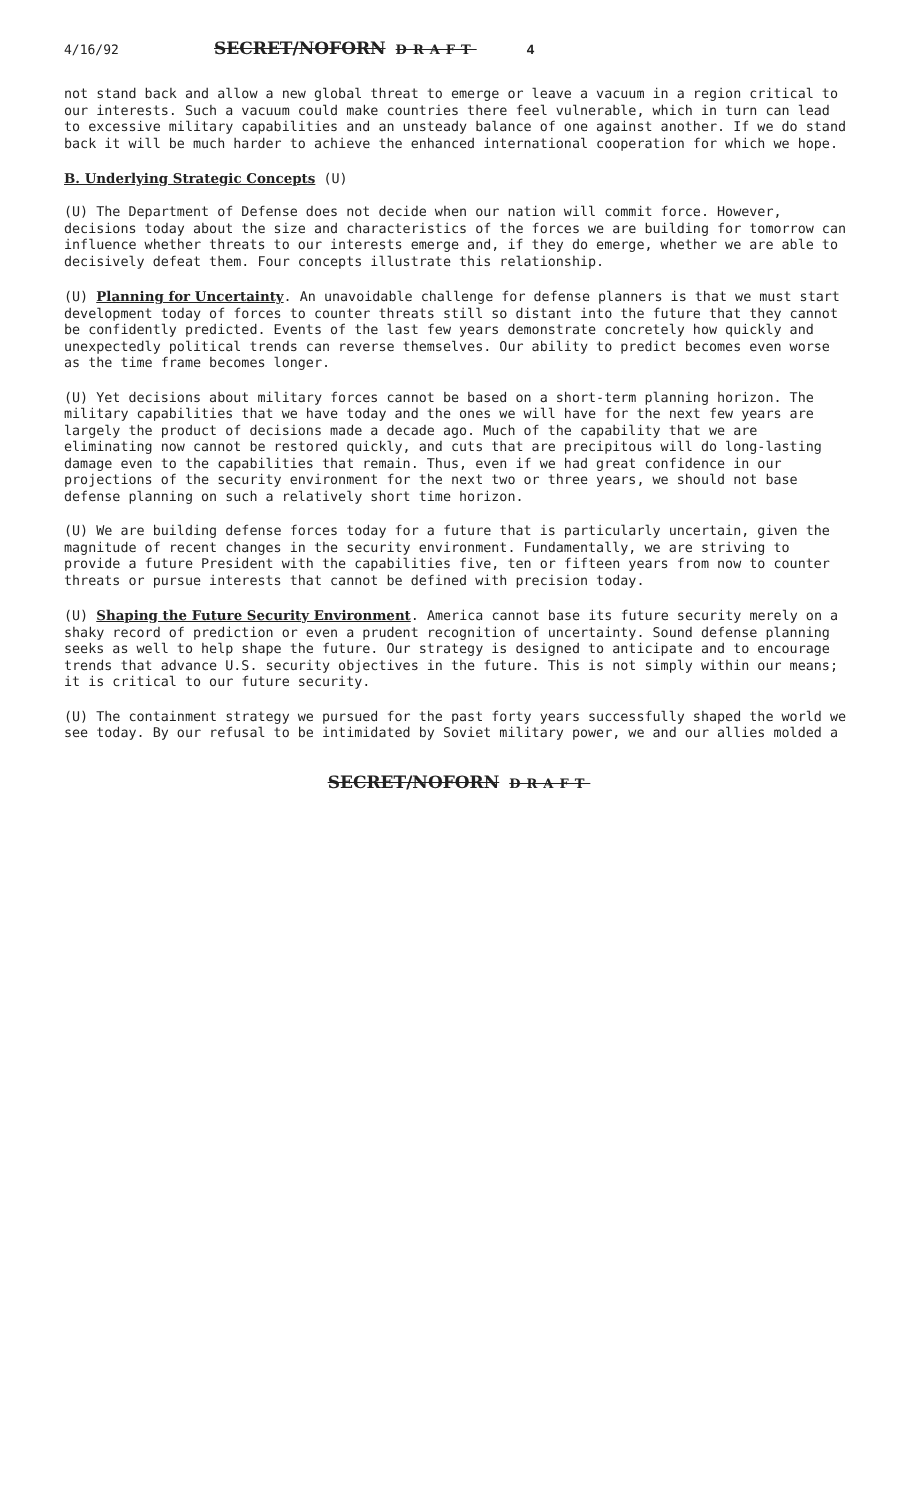4/16/92 SECRET/NOFORN DRAFT 4
not stand back and allow a new global threat to emerge or leave a vacuum in a region critical to our interests. Such a vacuum could make countries there feel vulnerable, which in turn can lead to excessive military capabilities and an unsteady balance of one against another. If we do stand back it will be much harder to achieve the enhanced international cooperation for which we hope.
B. Underlying Strategic Concepts (U)
(U) The Department of Defense does not decide when our nation will commit force. However, decisions today about the size and characteristics of the forces we are building for tomorrow can influence whether threats to our interests emerge and, if they do emerge, whether we are able to decisively defeat them. Four concepts illustrate this relationship.
(U) Planning for Uncertainty. An unavoidable challenge for defense planners is that we must start development today of forces to counter threats still so distant into the future that they cannot be confidently predicted. Events of the last few years demonstrate concretely how quickly and unexpectedly political trends can reverse themselves. Our ability to predict becomes even worse as the time frame becomes longer.
(U) Yet decisions about military forces cannot be based on a short-term planning horizon. The military capabilities that we have today and the ones we will have for the next few years are largely the product of decisions made a decade ago. Much of the capability that we are eliminating now cannot be restored quickly, and cuts that are precipitous will do long-lasting damage even to the capabilities that remain. Thus, even if we had great confidence in our projections of the security environment for the next two or three years, we should not base defense planning on such a relatively short time horizon.
(U) We are building defense forces today for a future that is particularly uncertain, given the magnitude of recent changes in the security environment. Fundamentally, we are striving to provide a future President with the capabilities five, ten or fifteen years from now to counter threats or pursue interests that cannot be defined with precision today.
(U) Shaping the Future Security Environment. America cannot base its future security merely on a shaky record of prediction or even a prudent recognition of uncertainty. Sound defense planning seeks as well to help shape the future. Our strategy is designed to anticipate and to encourage trends that advance U.S. security objectives in the future. This is not simply within our means; it is critical to our future security.
(U) The containment strategy we pursued for the past forty years successfully shaped the world we see today. By our refusal to be intimidated by Soviet military power, we and our allies molded a
SECRET/NOFORN DRAFT